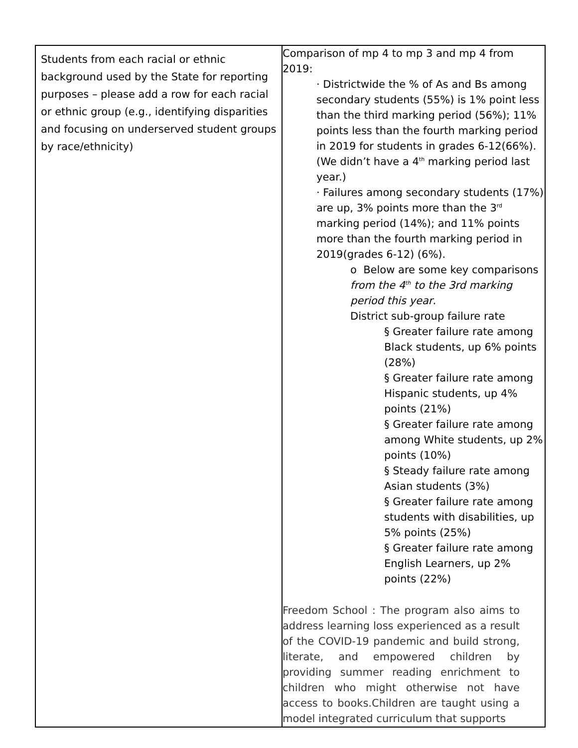| Students from each racial or ethnic background used by the State for reporting purposes – please add a row for each racial or ethnic group (e.g., identifying disparities and focusing on underserved student groups by race/ethnicity) | Comparison of mp 4 to mp 3 and mp 4 from 2019: · Districtwide the % of As and Bs among secondary students (55%) is 1% point less than the third marking period (56%); 11% points less than the fourth marking period in 2019 for students in grades 6-12(66%). (We didn’t have a 4<sup>th</sup> marking period last year.) · Failures among secondary students (17%) are up, 3% points more than the 3<sup>rd</sup> marking period (14%); and 11% points more than the fourth marking period in 2019(grades 6-12) (6%). o Below are some key comparisons from the 4<sup>th</sup> to the 3rd marking period this year . District sub-group failure rate § Greater failure rate among Black students, up 6% points (28%) § Greater failure rate among Hispanic students, up 4% points (21%) § Greater failure rate among among White students, up 2% points (10%) § Steady failure rate among Asian students (3%) § Greater failure rate among students with disabilities, up 5% points (25%) § Greater failure rate among English Learners, up 2% points (22%) Freedom School : The program also aims to address learning loss experienced as a result of the COVID-19 pandemic and build strong, literate, and empowered children by providing summer reading enrichment to children who might otherwise not have access to books.Children are taught using a model integrated curriculum that supports |